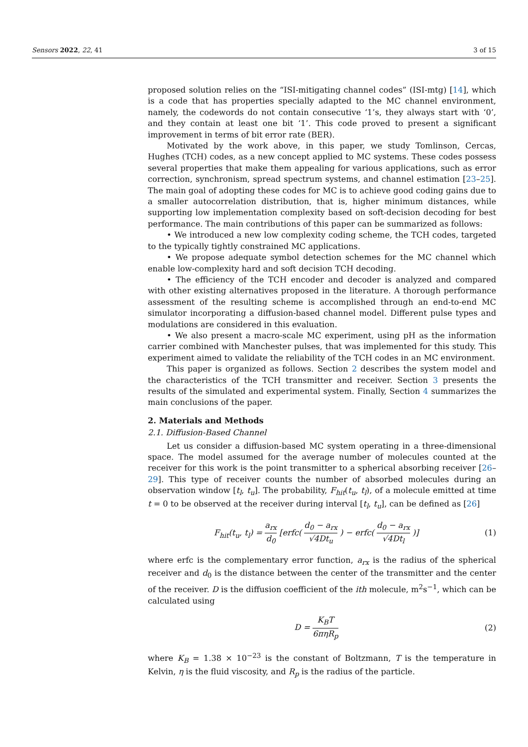Sensors 2022, 22, 41 3 of 15
proposed solution relies on the “ISI-mitigating channel codes” (ISI-mtg) [14], which is a code that has properties specially adapted to the MC channel environment, namely, the codewords do not contain consecutive ‘1’s, they always start with ‘0’, and they contain at least one bit ‘1’. This code proved to present a significant improvement in terms of bit error rate (BER).
Motivated by the work above, in this paper, we study Tomlinson, Cercas, Hughes (TCH) codes, as a new concept applied to MC systems. These codes possess several properties that make them appealing for various applications, such as error correction, synchronism, spread spectrum systems, and channel estimation [23–25]. The main goal of adopting these codes for MC is to achieve good coding gains due to a smaller autocorrelation distribution, that is, higher minimum distances, while supporting low implementation complexity based on soft-decision decoding for best performance. The main contributions of this paper can be summarized as follows:
• We introduced a new low complexity coding scheme, the TCH codes, targeted to the typically tightly constrained MC applications.
• We propose adequate symbol detection schemes for the MC channel which enable low-complexity hard and soft decision TCH decoding.
• The efficiency of the TCH encoder and decoder is analyzed and compared with other existing alternatives proposed in the literature. A thorough performance assessment of the resulting scheme is accomplished through an end-to-end MC simulator incorporating a diffusion-based channel model. Different pulse types and modulations are considered in this evaluation.
• We also present a macro-scale MC experiment, using pH as the information carrier combined with Manchester pulses, that was implemented for this study. This experiment aimed to validate the reliability of the TCH codes in an MC environment.
This paper is organized as follows. Section 2 describes the system model and the characteristics of the TCH transmitter and receiver. Section 3 presents the results of the simulated and experimental system. Finally, Section 4 summarizes the main conclusions of the paper.
2. Materials and Methods
2.1. Diffusion-Based Channel
Let us consider a diffusion-based MC system operating in a three-dimensional space. The model assumed for the average number of molecules counted at the receiver for this work is the point transmitter to a spherical absorbing receiver [26–29]. This type of receiver counts the number of absorbed molecules during an observation window [t<sub>l</sub>, t<sub>u</sub>]. The probability, F<sub>hit</sub>(t<sub>u</sub>, t<sub>l</sub>), of a molecule emitted at time t = 0 to be observed at the receiver during interval [t<sub>l</sub>, t<sub>u</sub>], can be defined as [26]
F<sub>hit</sub>(t<sub>u</sub>, t<sub>l</sub>) = a<sub>rx</sub> d<sub>0</sub> [erfc( d<sub>0</sub> − a<sub>rx</sub> √4Dt<sub>u</sub> ) − erfc( d<sub>0</sub> − a<sub>rx</sub> √4Dt<sub>l</sub> )] (1)
where erfc is the complementary error function, a<sub>rx</sub> is the radius of the spherical receiver and d<sub>0</sub> is the distance between the center of the transmitter and the center of the receiver. D is the diffusion coefficient of the ith molecule, m<sup>2</sup>s<sup>−1</sup>, which can be calculated using
D = K<sub>B</sub>T 6πηR<sub>p</sub> (2)
where K<sub>B</sub> = 1.38 × 10<sup>−23</sup> is the constant of Boltzmann, T is the temperature in Kelvin, η is the fluid viscosity, and R<sub>p</sub> is the radius of the particle.